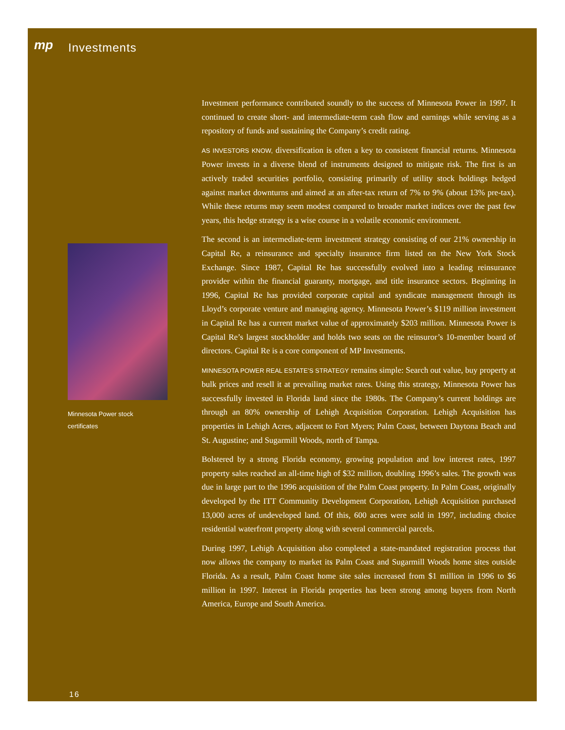mp
Investments
Investment performance contributed soundly to the success of Minnesota Power in 1997. It continued to create short- and intermediate-term cash flow and earnings while serving as a repository of funds and sustaining the Company’s credit rating.
AS INVESTORS KNOW, diversification is often a key to consistent financial returns. Minnesota Power invests in a diverse blend of instruments designed to mitigate risk. The first is an actively traded securities portfolio, consisting primarily of utility stock holdings hedged against market downturns and aimed at an after-tax return of 7% to 9% (about 13% pre-tax). While these returns may seem modest compared to broader market indices over the past few years, this hedge strategy is a wise course in a volatile economic environment.
The second is an intermediate-term investment strategy consisting of our 21% ownership in Capital Re, a reinsurance and specialty insurance firm listed on the New York Stock Exchange. Since 1987, Capital Re has successfully evolved into a leading reinsurance provider within the financial guaranty, mortgage, and title insurance sectors. Beginning in 1996, Capital Re has provided corporate capital and syndicate management through its Lloyd’s corporate venture and managing agency. Minnesota Power’s $119 million investment in Capital Re has a current market value of approximately $203 million. Minnesota Power is Capital Re’s largest stockholder and holds two seats on the reinsuror’s 10-member board of directors. Capital Re is a core component of MP Investments.
MINNESOTA POWER REAL ESTATE’S STRATEGY remains simple: Search out value, buy property at bulk prices and resell it at prevailing market rates. Using this strategy, Minnesota Power has successfully invested in Florida land since the 1980s. The Company’s current holdings are through an 80% ownership of Lehigh Acquisition Corporation. Lehigh Acquisition has properties in Lehigh Acres, adjacent to Fort Myers; Palm Coast, between Daytona Beach and St. Augustine; and Sugarmill Woods, north of Tampa.
Bolstered by a strong Florida economy, growing population and low interest rates, 1997 property sales reached an all-time high of $32 million, doubling 1996’s sales. The growth was due in large part to the 1996 acquisition of the Palm Coast property. In Palm Coast, originally developed by the ITT Community Development Corporation, Lehigh Acquisition purchased 13,000 acres of undeveloped land. Of this, 600 acres were sold in 1997, including choice residential waterfront property along with several commercial parcels.
During 1997, Lehigh Acquisition also completed a state-mandated registration process that now allows the company to market its Palm Coast and Sugarmill Woods home sites outside Florida. As a result, Palm Coast home site sales increased from $1 million in 1996 to $6 million in 1997. Interest in Florida properties has been strong among buyers from North America, Europe and South America.
Minnesota Power stock
certificates
16